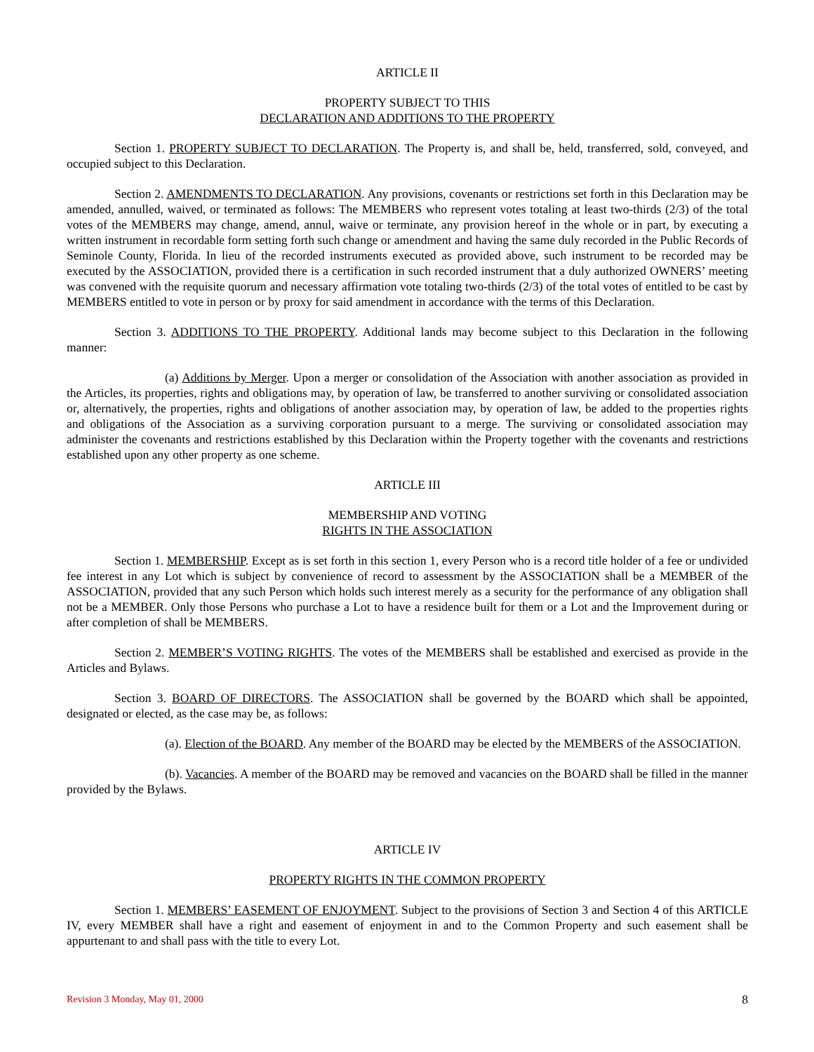ARTICLE II
PROPERTY SUBJECT TO THIS
DECLARATION AND ADDITIONS TO THE PROPERTY
Section 1. PROPERTY SUBJECT TO DECLARATION. The Property is, and shall be, held, transferred, sold, conveyed, and occupied subject to this Declaration.
Section 2. AMENDMENTS TO DECLARATION. Any provisions, covenants or restrictions set forth in this Declaration may be amended, annulled, waived, or terminated as follows: The MEMBERS who represent votes totaling at least two-thirds (2/3) of the total votes of the MEMBERS may change, amend, annul, waive or terminate, any provision hereof in the whole or in part, by executing a written instrument in recordable form setting forth such change or amendment and having the same duly recorded in the Public Records of Seminole County, Florida. In lieu of the recorded instruments executed as provided above, such instrument to be recorded may be executed by the ASSOCIATION, provided there is a certification in such recorded instrument that a duly authorized OWNERS’ meeting was convened with the requisite quorum and necessary affirmation vote totaling two-thirds (2/3) of the total votes of entitled to be cast by MEMBERS entitled to vote in person or by proxy for said amendment in accordance with the terms of this Declaration.
Section 3. ADDITIONS TO THE PROPERTY. Additional lands may become subject to this Declaration in the following manner:
(a) Additions by Merger. Upon a merger or consolidation of the Association with another association as provided in the Articles, its properties, rights and obligations may, by operation of law, be transferred to another surviving or consolidated association or, alternatively, the properties, rights and obligations of another association may, by operation of law, be added to the properties rights and obligations of the Association as a surviving corporation pursuant to a merge. The surviving or consolidated association may administer the covenants and restrictions established by this Declaration within the Property together with the covenants and restrictions established upon any other property as one scheme.
ARTICLE III
MEMBERSHIP AND VOTING
RIGHTS IN THE ASSOCIATION
Section 1. MEMBERSHIP. Except as is set forth in this section 1, every Person who is a record title holder of a fee or undivided fee interest in any Lot which is subject by convenience of record to assessment by the ASSOCIATION shall be a MEMBER of the ASSOCIATION, provided that any such Person which holds such interest merely as a security for the performance of any obligation shall not be a MEMBER. Only those Persons who purchase a Lot to have a residence built for them or a Lot and the Improvement during or after completion of shall be MEMBERS.
Section 2. MEMBER’S VOTING RIGHTS. The votes of the MEMBERS shall be established and exercised as provide in the Articles and Bylaws.
Section 3. BOARD OF DIRECTORS. The ASSOCIATION shall be governed by the BOARD which shall be appointed, designated or elected, as the case may be, as follows:
(a). Election of the BOARD. Any member of the BOARD may be elected by the MEMBERS of the ASSOCIATION.
(b). Vacancies. A member of the BOARD may be removed and vacancies on the BOARD shall be filled in the manner provided by the Bylaws.
ARTICLE IV
PROPERTY RIGHTS IN THE COMMON PROPERTY
Section 1. MEMBERS’ EASEMENT OF ENJOYMENT. Subject to the provisions of Section 3 and Section 4 of this ARTICLE IV, every MEMBER shall have a right and easement of enjoyment in and to the Common Property and such easement shall be appurtenant to and shall pass with the title to every Lot.
Revision 3 Monday, May 01, 2000 8